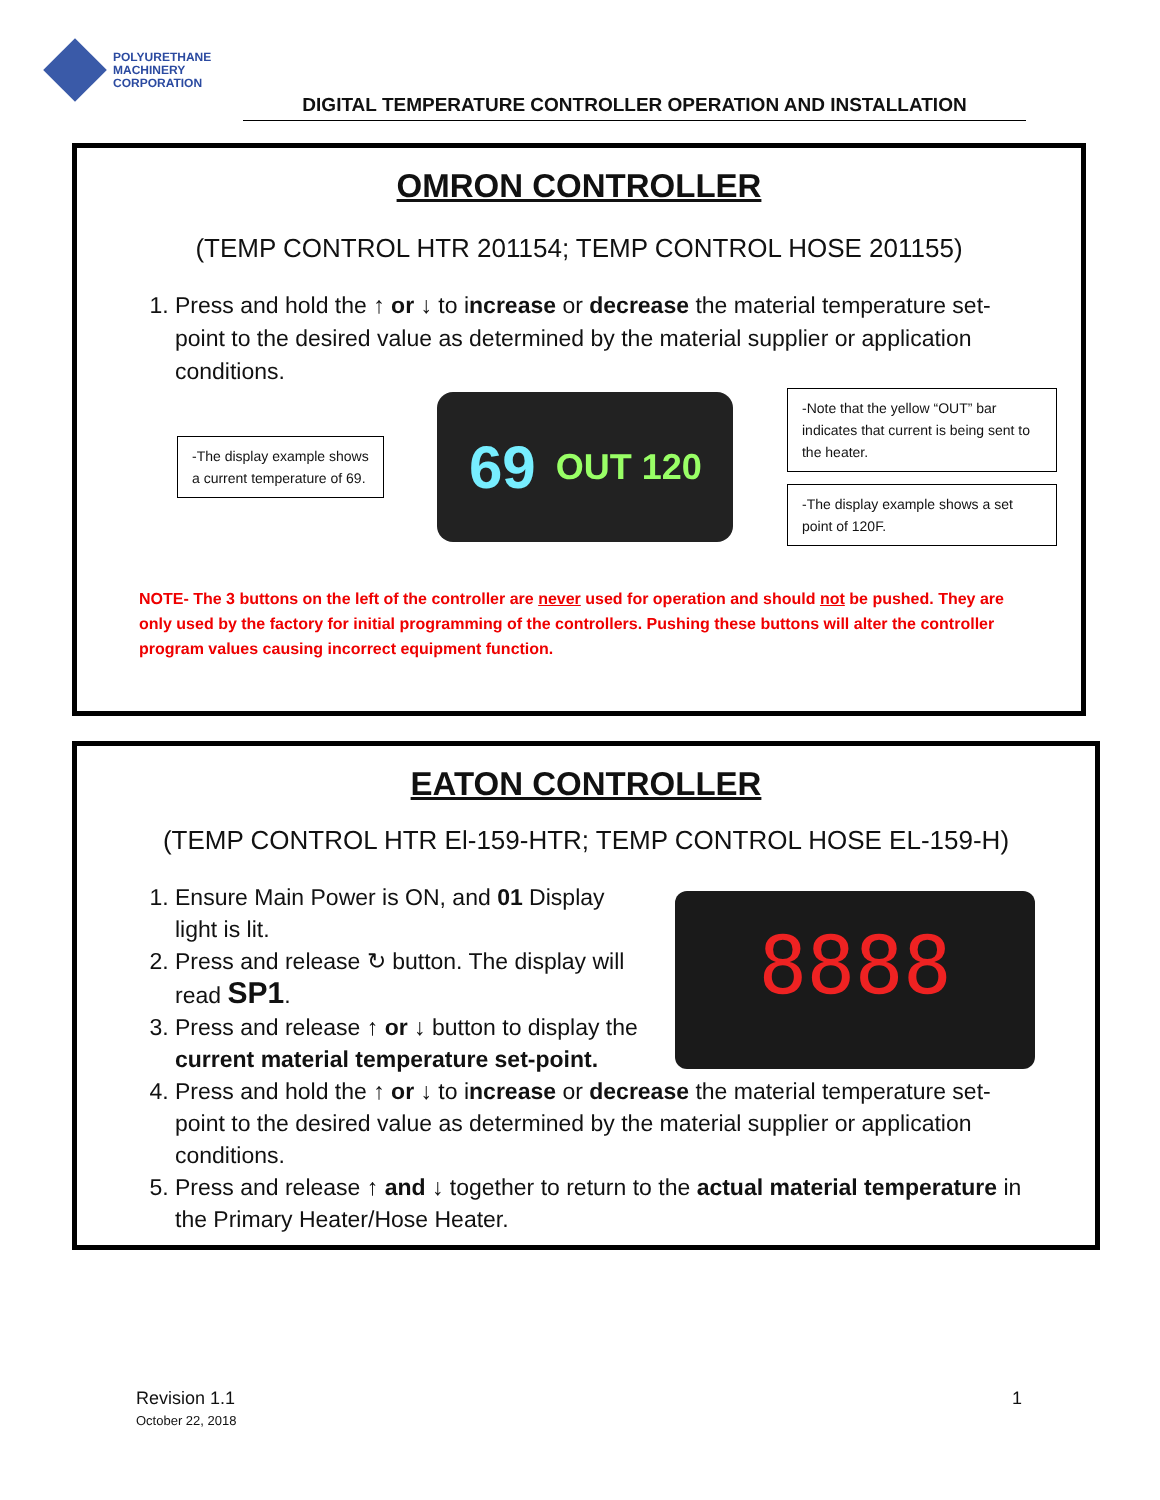POLYURETHANE
MACHINERY
CORPORATION
DIGITAL TEMPERATURE CONTROLLER OPERATION AND INSTALLATION
OMRON CONTROLLER
(TEMP CONTROL HTR 201154; TEMP CONTROL HOSE 201155)
1. Press and hold the ↑ or ↓ to increase or decrease the material temperature set-point to the desired value as determined by the material supplier or application conditions.
-The display example shows
a current temperature of 69.
69 OUT 120
-Note that the yellow “OUT” bar indicates that current is being sent to the heater.
-The display example shows a set point of 120F.
NOTE- The 3 buttons on the left of the controller are never used for operation and should not be pushed. They are only used by the factory for initial programming of the controllers. Pushing these buttons will alter the controller program values causing incorrect equipment function.
EATON CONTROLLER
(TEMP CONTROL HTR El-159-HTR; TEMP CONTROL HOSE EL-159-H)
8888
1. Ensure Main Power is ON, and 01 Display light is lit.
2. Press and release ↻ button. The display will read SP1.
3. Press and release ↑ or ↓ button to display the current material temperature set-point.
4. Press and hold the ↑ or ↓ to increase or decrease the material temperature set-point to the desired value as determined by the material supplier or application conditions.
5. Press and release ↑ and ↓ together to return to the actual material temperature in the Primary Heater/Hose Heater.
Revision 1.1
October 22, 2018
1